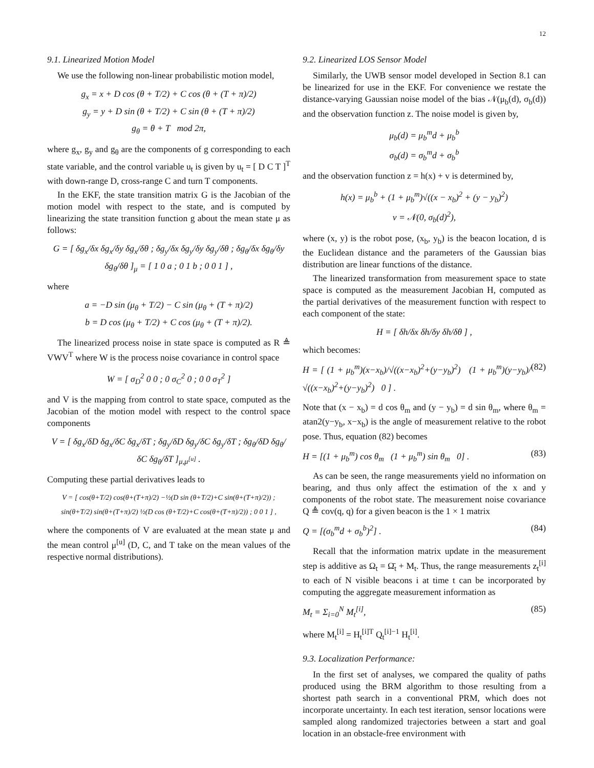12
9.1. Linearized Motion Model
We use the following non-linear probabilistic motion model,
g<sub>x</sub> = x + D cos (θ + T/2) + C cos (θ + (T + π)/2)
g<sub>y</sub> = y + D sin (θ + T/2) + C sin (θ + (T + π)/2)
g<sub>θ</sub> = θ + T mod 2π,
where g<sub>x</sub>, g<sub>y</sub> and g<sub>θ</sub> are the components of g corresponding to each state variable, and the control variable u<sub>t</sub> is given by u<sub>t</sub> = [ D C T ]<sup>T</sup> with down-range D, cross-range C and turn T components.
In the EKF, the state transition matrix G is the Jacobian of the motion model with respect to the state, and is computed by linearizing the state transition function g about the mean state μ as follows:
G = [ δg<sub>x</sub>/δx δg<sub>x</sub>/δy δg<sub>x</sub>/δθ ; δg<sub>y</sub>/δx δg<sub>y</sub>/δy δg<sub>y</sub>/δθ ; δg<sub>θ</sub>/δx δg<sub>θ</sub>/δy δg<sub>θ</sub>/δθ ]<sub>μ</sub> = [ 1 0 a ; 0 1 b ; 0 0 1 ] ,
where
a = −D sin (μ<sub>θ</sub> + T/2) − C sin (μ<sub>θ</sub> + (T + π)/2)
b = D cos (μ<sub>θ</sub> + T/2) + C cos (μ<sub>θ</sub> + (T + π)/2).
The linearized process noise in state space is computed as R ≜ VWV<sup>T</sup> where W is the process noise covariance in control space
W = [ σ<sub>D</sub><sup>2</sup> 0 0 ; 0 σ<sub>C</sub><sup>2</sup> 0 ; 0 0 σ<sub>T</sub><sup>2</sup> ]
and V is the mapping from control to state space, computed as the Jacobian of the motion model with respect to the control space components
V = [ δg<sub>x</sub>/δD δg<sub>x</sub>/δC δg<sub>x</sub>/δT ; δg<sub>y</sub>/δD δg<sub>y</sub>/δC δg<sub>y</sub>/δT ; δg<sub>θ</sub>/δD δg<sub>θ</sub>/δC δg<sub>θ</sub>/δT ]<sub>μ,μ<sup>[u]</sup></sub> .
Computing these partial derivatives leads to
V = [ cos(θ+T/2) cos(θ+(T+π)/2) −½(D sin (θ+T/2)+C sin(θ+(T+π)/2)) ; sin(θ+T/2) sin(θ+(T+π)/2) ½(D cos (θ+T/2)+C cos(θ+(T+π)/2)) ; 0 0 1 ] ,
where the components of V are evaluated at the mean state μ and the mean control μ<sup>[u]</sup> (D, C, and T take on the mean values of the respective normal distributions).
9.2. Linearized LOS Sensor Model
Similarly, the UWB sensor model developed in Section 8.1 can be linearized for use in the EKF. For convenience we restate the distance-varying Gaussian noise model of the bias 𝒩(μ<sub>b</sub>(d), σ<sub>b</sub>(d)) and the observation function z. The noise model is given by,
μ<sub>b</sub>(d) = μ<sub>b</sub><sup>m</sup>d + μ<sub>b</sub><sup>b</sup>
σ<sub>b</sub>(d) = σ<sub>b</sub><sup>m</sup>d + σ<sub>b</sub><sup>b</sup>
and the observation function z = h(x) + v is determined by,
h(x) = μ<sub>b</sub><sup>b</sup> + (1 + μ<sub>b</sub><sup>m</sup>)√((x − x<sub>b</sub>)<sup>2</sup> + (y − y<sub>b</sub>)<sup>2</sup>)
v = 𝒩(0, σ<sub>b</sub>(d)<sup>2</sup>),
where (x, y) is the robot pose, (x<sub>b</sub>, y<sub>b</sub>) is the beacon location, d is the Euclidean distance and the parameters of the Gaussian bias distribution are linear functions of the distance.
The linearized transformation from measurement space to state space is computed as the measurement Jacobian H, computed as the partial derivatives of the measurement function with respect to each component of the state:
H = [ δh/δx δh/δy δh/δθ ] ,
which becomes:
H = [ (1 + μ<sub>b</sub><sup>m</sup>)(x−x<sub>b</sub>)/√((x−x<sub>b</sub>)<sup>2</sup>+(y−y<sub>b</sub>)<sup>2</sup>) (1 + μ<sub>b</sub><sup>m</sup>)(y−y<sub>b</sub>)/√((x−x<sub>b</sub>)<sup>2</sup>+(y−y<sub>b</sub>)<sup>2</sup>) 0 ] . (82)
Note that (x − x<sub>b</sub>) = d cos θ<sub>m</sub> and (y − y<sub>b</sub>) = d sin θ<sub>m</sub>, where θ<sub>m</sub> = atan2(y−y<sub>b</sub>, x−x<sub>b</sub>) is the angle of measurement relative to the robot pose. Thus, equation (82) becomes
H = [(1 + μ<sub>b</sub><sup>m</sup>) cos θ<sub>m</sub> (1 + μ<sub>b</sub><sup>m</sup>) sin θ<sub>m</sub> 0] . (83)
As can be seen, the range measurements yield no information on bearing, and thus only affect the estimation of the x and y components of the robot state. The measurement noise covariance Q ≜ cov(q, q) for a given beacon is the 1 × 1 matrix
Q = [(σ<sub>b</sub><sup>m</sup>d + σ<sub>b</sub><sup>b</sup>)<sup>2</sup>] . (84)
Recall that the information matrix update in the measurement step is additive as Ω<sub>t</sub> = Ω̄<sub>t</sub> + M<sub>t</sub>. Thus, the range measurements z<sub>t</sub><sup>[i]</sup> to each of N visible beacons i at time t can be incorporated by computing the aggregate measurement information as
M<sub>t</sub> = Σ<sub>i=0</sub><sup>N</sup> M<sub>t</sub><sup>[i]</sup>, (85)
where M<sub>t</sub><sup>[i]</sup> = H<sub>t</sub><sup>[i]T</sup> Q<sub>t</sub><sup>[i]−1</sup> H<sub>t</sub><sup>[i]</sup>.
9.3. Localization Performance:
In the first set of analyses, we compared the quality of paths produced using the BRM algorithm to those resulting from a shortest path search in a conventional PRM, which does not incorporate uncertainty. In each test iteration, sensor locations were sampled along randomized trajectories between a start and goal location in an obstacle-free environment with